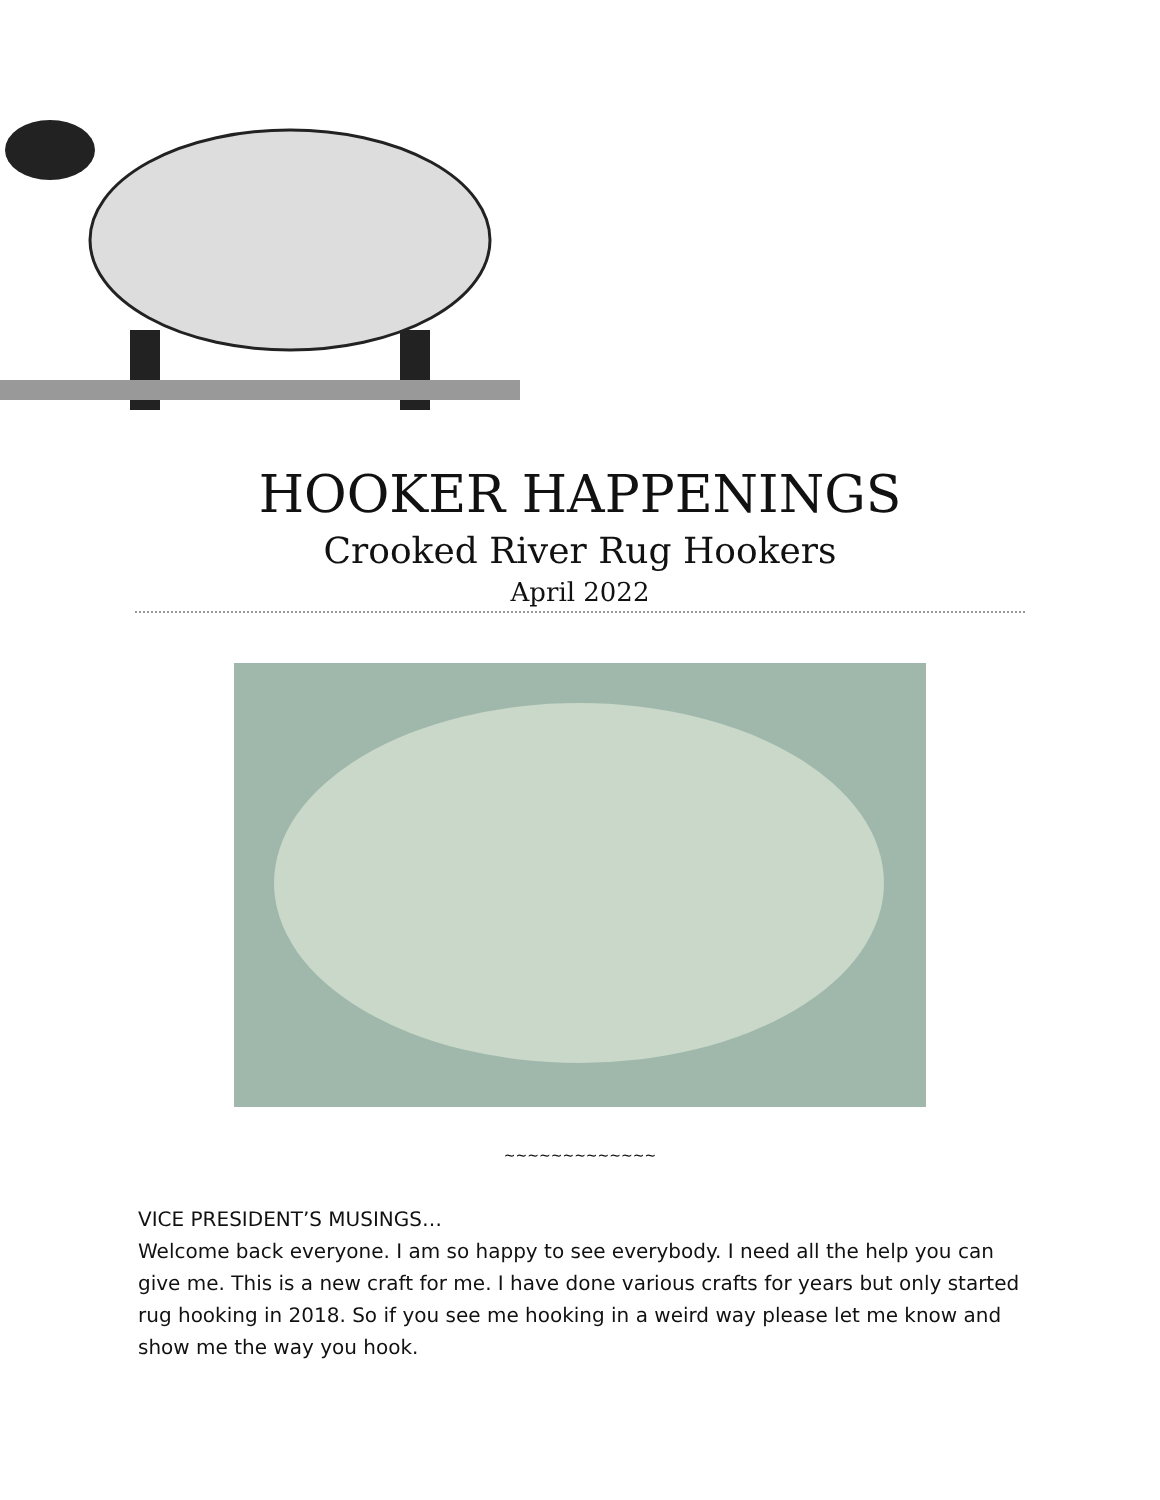HOOKER HAPPENINGS
Crooked River Rug Hookers
April 2022
~~~~~~~~~~~~~
VICE PRESIDENT’S MUSINGS…
Welcome back everyone. I am so happy to see everybody. I need all the help you can give me. This is a new craft for me. I have done various crafts for years but only started rug hooking in 2018. So if you see me hooking in a weird way please let me know and show me the way you hook.